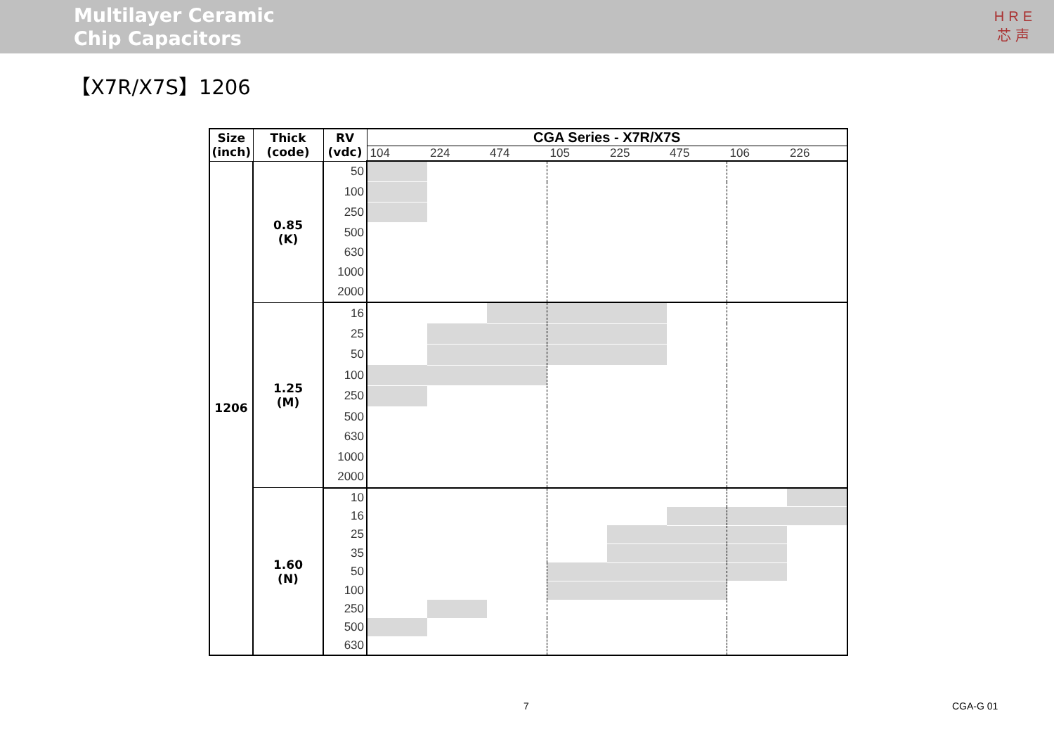Multilayer Ceramic
Chip Capacitors
HRE
芯声
【X7R/X7S】1206
| Size (inch) | Thick (code) | RV (vdc) | CGA Series - X7R/X7S | | | | | | | |
| --- | --- | --- | --- | --- | --- | --- | --- | --- | --- | --- |
| | | | 104 | 224 | 474 | 105 | 225 | 475 | 106 | 226 |
| 1206 | 0.85 (K) | 50 | | | | | | | | |
| | | 100 | | | | | | | | |
| | | 250 | | | | | | | | |
| | | 500 | | | | | | | | |
| | | 630 | | | | | | | | |
| | | 1000 | | | | | | | | |
| | | 2000 | | | | | | | | |
| | 1.25 (M) | 16 | | | | | | | | |
| | | 25 | | | | | | | | |
| | | 50 | | | | | | | | |
| | | 100 | | | | | | | | |
| | | 250 | | | | | | | | |
| | | 500 | | | | | | | | |
| | | 630 | | | | | | | | |
| | | 1000 | | | | | | | | |
| | | 2000 | | | | | | | | |
| | 1.60 (N) | 10 | | | | | | | | |
| | | 16 | | | | | | | | |
| | | 25 | | | | | | | | |
| | | 35 | | | | | | | | |
| | | 50 | | | | | | | | |
| | | 100 | | | | | | | | |
| | | 250 | | | | | | | | |
| | | 500 | | | | | | | | |
| | | 630 | | | | | | | | |
7 CGA-G 01